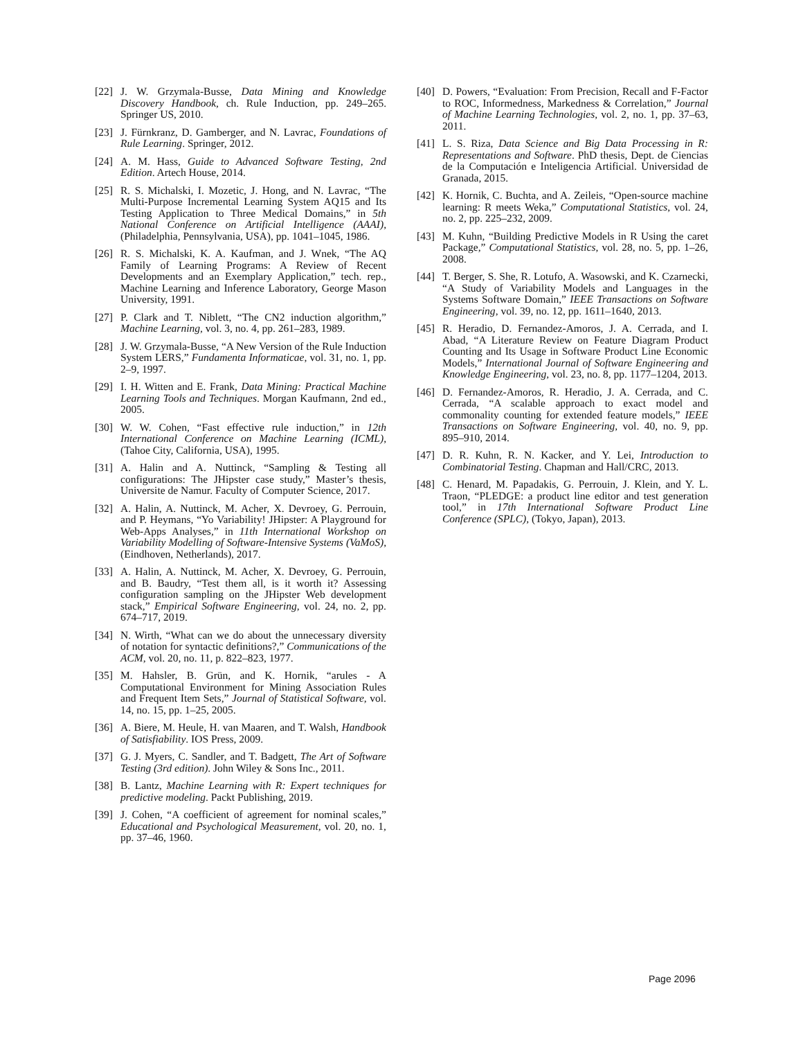[22] J. W. Grzymala-Busse, Data Mining and Knowledge Discovery Handbook, ch. Rule Induction, pp. 249–265. Springer US, 2010.
[23] J. Fürnkranz, D. Gamberger, and N. Lavrac, Foundations of Rule Learning. Springer, 2012.
[24] A. M. Hass, Guide to Advanced Software Testing, 2nd Edition. Artech House, 2014.
[25] R. S. Michalski, I. Mozetic, J. Hong, and N. Lavrac, “The Multi-Purpose Incremental Learning System AQ15 and Its Testing Application to Three Medical Domains,” in 5th National Conference on Artificial Intelligence (AAAI), (Philadelphia, Pennsylvania, USA), pp. 1041–1045, 1986.
[26] R. S. Michalski, K. A. Kaufman, and J. Wnek, “The AQ Family of Learning Programs: A Review of Recent Developments and an Exemplary Application,” tech. rep., Machine Learning and Inference Laboratory, George Mason University, 1991.
[27] P. Clark and T. Niblett, “The CN2 induction algorithm,” Machine Learning, vol. 3, no. 4, pp. 261–283, 1989.
[28] J. W. Grzymala-Busse, “A New Version of the Rule Induction System LERS,” Fundamenta Informaticae, vol. 31, no. 1, pp. 2–9, 1997.
[29] I. H. Witten and E. Frank, Data Mining: Practical Machine Learning Tools and Techniques. Morgan Kaufmann, 2nd ed., 2005.
[30] W. W. Cohen, “Fast effective rule induction,” in 12th International Conference on Machine Learning (ICML), (Tahoe City, California, USA), 1995.
[31] A. Halin and A. Nuttinck, “Sampling & Testing all configurations: The JHipster case study,” Master’s thesis, Universite de Namur. Faculty of Computer Science, 2017.
[32] A. Halin, A. Nuttinck, M. Acher, X. Devroey, G. Perrouin, and P. Heymans, “Yo Variability! JHipster: A Playground for Web-Apps Analyses,” in 11th International Workshop on Variability Modelling of Software-Intensive Systems (VaMoS), (Eindhoven, Netherlands), 2017.
[33] A. Halin, A. Nuttinck, M. Acher, X. Devroey, G. Perrouin, and B. Baudry, “Test them all, is it worth it? Assessing configuration sampling on the JHipster Web development stack,” Empirical Software Engineering, vol. 24, no. 2, pp. 674–717, 2019.
[34] N. Wirth, “What can we do about the unnecessary diversity of notation for syntactic definitions?,” Communications of the ACM, vol. 20, no. 11, p. 822–823, 1977.
[35] M. Hahsler, B. Grün, and K. Hornik, “arules - A Computational Environment for Mining Association Rules and Frequent Item Sets,” Journal of Statistical Software, vol. 14, no. 15, pp. 1–25, 2005.
[36] A. Biere, M. Heule, H. van Maaren, and T. Walsh, Handbook of Satisfiability. IOS Press, 2009.
[37] G. J. Myers, C. Sandler, and T. Badgett, The Art of Software Testing (3rd edition). John Wiley & Sons Inc., 2011.
[38] B. Lantz, Machine Learning with R: Expert techniques for predictive modeling. Packt Publishing, 2019.
[39] J. Cohen, “A coefficient of agreement for nominal scales,” Educational and Psychological Measurement, vol. 20, no. 1, pp. 37–46, 1960.
[40] D. Powers, “Evaluation: From Precision, Recall and F-Factor to ROC, Informedness, Markedness & Correlation,” Journal of Machine Learning Technologies, vol. 2, no. 1, pp. 37–63, 2011.
[41] L. S. Riza, Data Science and Big Data Processing in R: Representations and Software. PhD thesis, Dept. de Ciencias de la Computación e Inteligencia Artificial. Universidad de Granada, 2015.
[42] K. Hornik, C. Buchta, and A. Zeileis, “Open-source machine learning: R meets Weka,” Computational Statistics, vol. 24, no. 2, pp. 225–232, 2009.
[43] M. Kuhn, “Building Predictive Models in R Using the caret Package,” Computational Statistics, vol. 28, no. 5, pp. 1–26, 2008.
[44] T. Berger, S. She, R. Lotufo, A. Wasowski, and K. Czarnecki, “A Study of Variability Models and Languages in the Systems Software Domain,” IEEE Transactions on Software Engineering, vol. 39, no. 12, pp. 1611–1640, 2013.
[45] R. Heradio, D. Fernandez-Amoros, J. A. Cerrada, and I. Abad, “A Literature Review on Feature Diagram Product Counting and Its Usage in Software Product Line Economic Models,” International Journal of Software Engineering and Knowledge Engineering, vol. 23, no. 8, pp. 1177–1204, 2013.
[46] D. Fernandez-Amoros, R. Heradio, J. A. Cerrada, and C. Cerrada, “A scalable approach to exact model and commonality counting for extended feature models,” IEEE Transactions on Software Engineering, vol. 40, no. 9, pp. 895–910, 2014.
[47] D. R. Kuhn, R. N. Kacker, and Y. Lei, Introduction to Combinatorial Testing. Chapman and Hall/CRC, 2013.
[48] C. Henard, M. Papadakis, G. Perrouin, J. Klein, and Y. L. Traon, “PLEDGE: a product line editor and test generation tool,” in 17th International Software Product Line Conference (SPLC), (Tokyo, Japan), 2013.
Page 2096